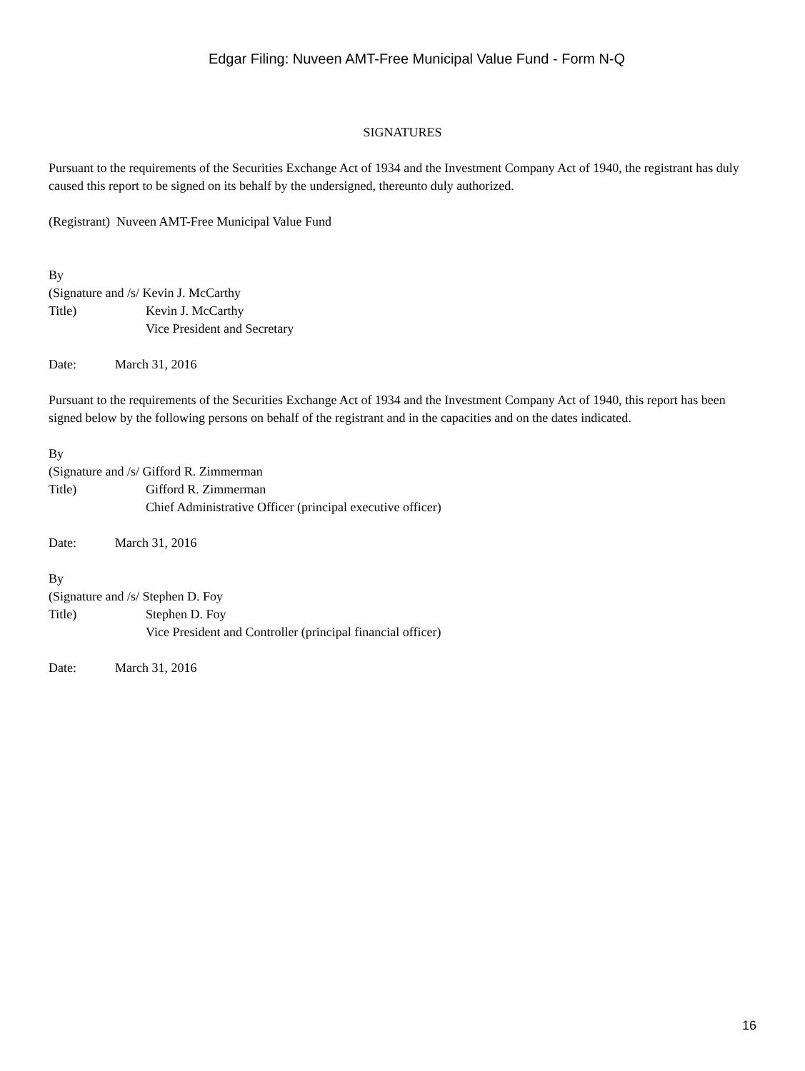Edgar Filing: Nuveen AMT-Free Municipal Value Fund - Form N-Q
SIGNATURES
Pursuant to the requirements of the Securities Exchange Act of 1934 and the Investment Company Act of 1940, the registrant has duly caused this report to be signed on its behalf by the undersigned, thereunto duly authorized.
(Registrant) Nuveen AMT-Free Municipal Value Fund
| By (Signature and Title) | /s/ Kevin J. McCarthy |
Kevin J. McCarthy
Vice President and Secretary
Date: March 31, 2016
Pursuant to the requirements of the Securities Exchange Act of 1934 and the Investment Company Act of 1940, this report has been signed below by the following persons on behalf of the registrant and in the capacities and on the dates indicated.
| By (Signature and Title) | /s/ Gifford R. Zimmerman |
Gifford R. Zimmerman
Chief Administrative Officer (principal executive officer)
Date: March 31, 2016
| By (Signature and Title) | /s/ Stephen D. Foy |
Stephen D. Foy
Vice President and Controller (principal financial officer)
Date: March 31, 2016
16